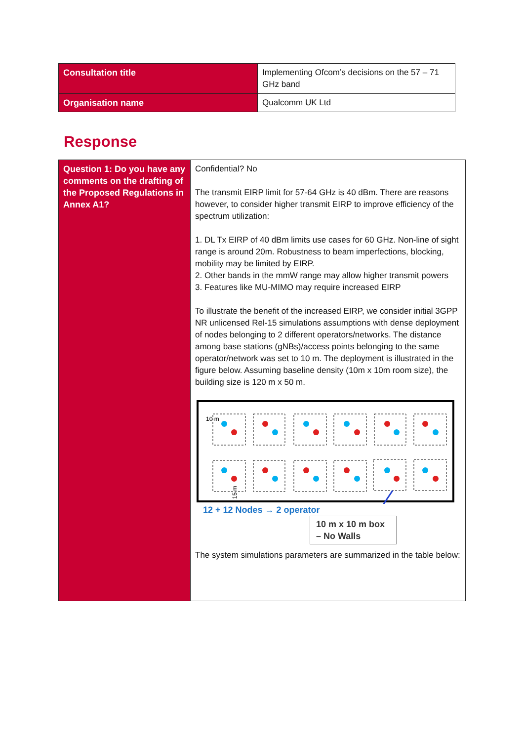| Consultation title | Implementing Ofcom’s decisions on the 57 – 71 GHz band |
| Organisation name | Qualcomm UK Ltd |
Response
| Question 1: Do you have any comments on the drafting of the Proposed Regulations in Annex A1? | Confidential? No The transmit EIRP limit for 57-64 GHz is 40 dBm. There are reasons however, to consider higher transmit EIRP to improve efficiency of the spectrum utilization: 1. DL Tx EIRP of 40 dBm limits use cases for 60 GHz. Non-line of sight range is around 20m. Robustness to beam imperfections, blocking, mobility may be limited by EIRP. 2. Other bands in the mmW range may allow higher transmit powers 3. Features like MU-MIMO may require increased EIRP To illustrate the benefit of the increased EIRP, we consider initial 3GPP NR unlicensed Rel-15 simulations assumptions with dense deployment of nodes belonging to 2 different operators/networks. The distance among base stations (gNBs)/access points belonging to the same operator/network was set to 10 m. The deployment is illustrated in the figure below. Assuming baseline density (10m x 10m room size), the building size is 120 m x 50 m. 10 m 15 m 12 + 12 Nodes → 2 operator 10 m x 10 m box – No Walls The system simulations parameters are summarized in the table below: |